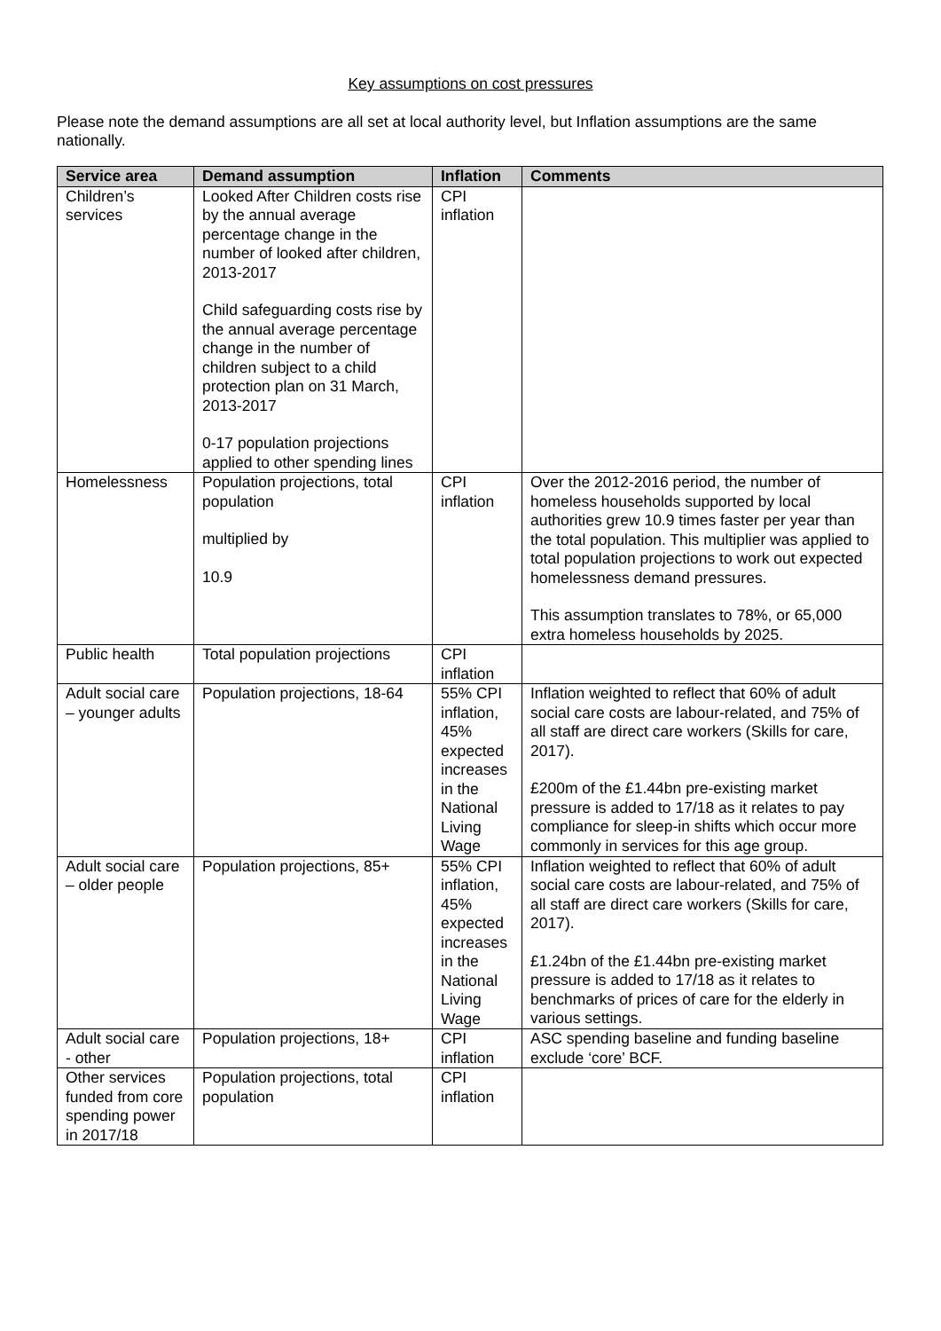Key assumptions on cost pressures
Please note the demand assumptions are all set at local authority level, but Inflation assumptions are the same nationally.
| Service area | Demand assumption | Inflation | Comments |
| --- | --- | --- | --- |
| Children’s services | Looked After Children costs rise by the annual average percentage change in the number of looked after children, 2013-2017 Child safeguarding costs rise by the annual average percentage change in the number of children subject to a child protection plan on 31 March, 2013-2017 0-17 population projections applied to other spending lines | CPI inflation | |
| Homelessness | Population projections, total population multiplied by 10.9 | CPI inflation | Over the 2012-2016 period, the number of homeless households supported by local authorities grew 10.9 times faster per year than the total population. This multiplier was applied to total population projections to work out expected homelessness demand pressures. This assumption translates to 78%, or 65,000 extra homeless households by 2025. |
| Public health | Total population projections | CPI inflation | |
| Adult social care – younger adults | Population projections, 18-64 | 55% CPI inflation, 45% expected increases in the National Living Wage | Inflation weighted to reflect that 60% of adult social care costs are labour-related, and 75% of all staff are direct care workers (Skills for care, 2017). £200m of the £1.44bn pre-existing market pressure is added to 17/18 as it relates to pay compliance for sleep-in shifts which occur more commonly in services for this age group. |
| Adult social care – older people | Population projections, 85+ | 55% CPI inflation, 45% expected increases in the National Living Wage | Inflation weighted to reflect that 60% of adult social care costs are labour-related, and 75% of all staff are direct care workers (Skills for care, 2017). £1.24bn of the £1.44bn pre-existing market pressure is added to 17/18 as it relates to benchmarks of prices of care for the elderly in various settings. |
| Adult social care - other | Population projections, 18+ | CPI inflation | ASC spending baseline and funding baseline exclude ‘core’ BCF. |
| Other services funded from core spending power in 2017/18 | Population projections, total population | CPI inflation | |